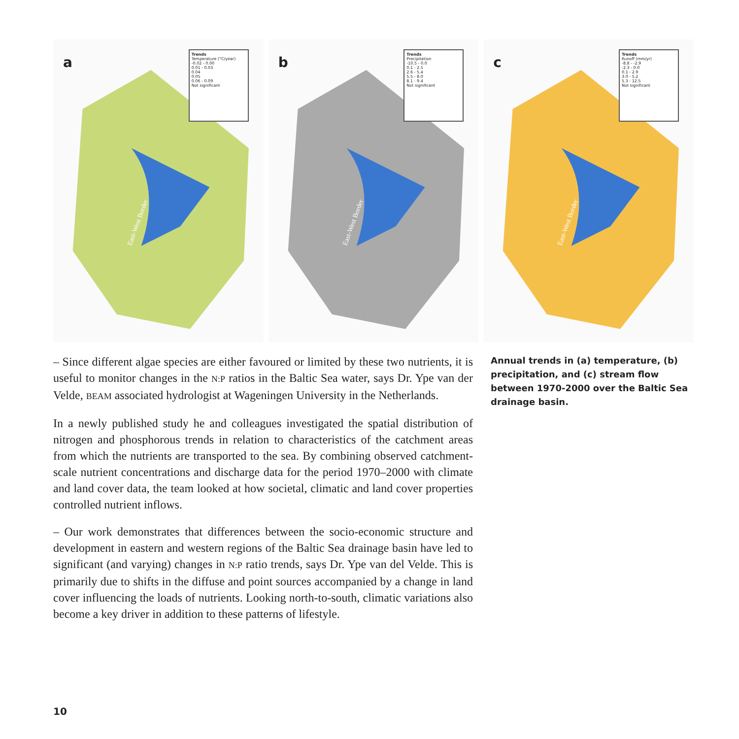a
Trends
Temperature (°C/year)
-0.02 - 0.00
0.01 - 0.03
0.04
0.05
0.06 - 0.09
Not significant
East-West Border
b
Trends
Precipitation
-10.5 - 0.0
0.1 - 2.5
2.6 - 5.4
5.5 - 8.0
8.1 - 9.4
Not significant
East-West Border
c
Trends
Runoff (mm/yr)
-8.8 - -2.9
-2.3 - 0.0
0.1 - 2.9
3.0 - 5.2
5.3 - 12.5
Not significant
East-West Border
– Since different algae species are either favoured or limited by these two nutrients, it is useful to monitor changes in the N:P ratios in the Baltic Sea water, says Dr. Ype van der Velde, BEAM associated hydrologist at Wageningen University in the Netherlands.
In a newly published study he and colleagues investigated the spatial distribution of nitrogen and phosphorous trends in relation to characteristics of the catchment areas from which the nutrients are transported to the sea. By combining observed catchment-scale nutrient concentrations and discharge data for the period 1970–2000 with climate and land cover data, the team looked at how societal, climatic and land cover properties controlled nutrient inflows.
– Our work demonstrates that differences between the socio-economic structure and development in eastern and western regions of the Baltic Sea drainage basin have led to significant (and varying) changes in N:P ratio trends, says Dr. Ype van del Velde. This is primarily due to shifts in the diffuse and point sources accompanied by a change in land cover influencing the loads of nutrients. Looking north-to-south, climatic variations also become a key driver in addition to these patterns of lifestyle.
Annual trends in (a) temperature, (b) precipitation, and (c) stream flow between 1970-2000 over the Baltic Sea drainage basin.
10